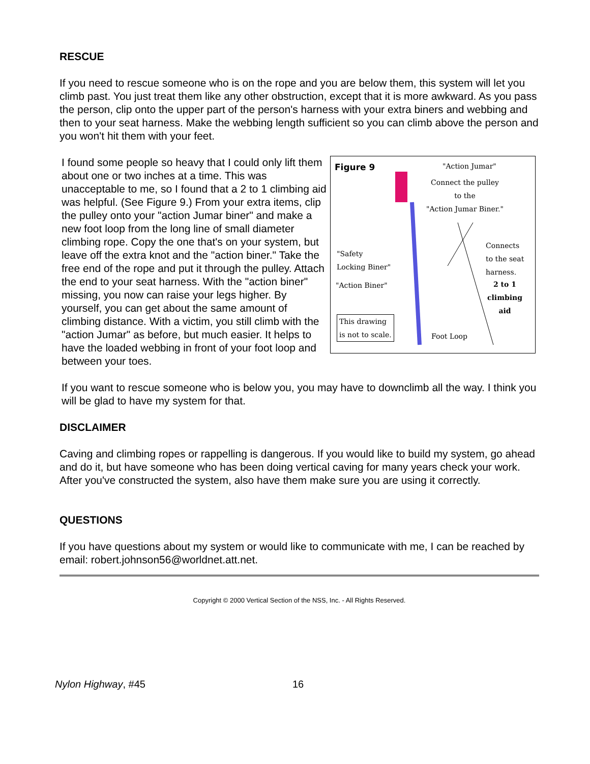RESCUE
If you need to rescue someone who is on the rope and you are below them, this system will let you climb past. You just treat them like any other obstruction, except that it is more awkward. As you pass the person, clip onto the upper part of the person's harness with your extra biners and webbing and then to your seat harness. Make the webbing length sufficient so you can climb above the person and you won't hit them with your feet.
I found some people so heavy that I could only lift them about one or two inches at a time. This was unacceptable to me, so I found that a 2 to 1 climbing aid was helpful. (See Figure 9.) From your extra items, clip the pulley onto your "action Jumar biner" and make a new foot loop from the long line of small diameter climbing rope. Copy the one that's on your system, but leave off the extra knot and the "action biner." Take the free end of the rope and put it through the pulley. Attach the end to your seat harness. With the "action biner" missing, you now can raise your legs higher. By yourself, you can get about the same amount of climbing distance. With a victim, you still climb with the "action Jumar" as before, but much easier. It helps to have the loaded webbing in front of your foot loop and between your toes.
Figure 9 "Action Jumar"
Connect the pulley
to the
"Action Jumar Biner."
Connects
to the seat
harness.
"Safety
Locking Biner"
"Action Biner"
2 to 1
climbing
aid
This drawing
is not to scale.
Foot Loop
If you want to rescue someone who is below you, you may have to downclimb all the way. I think you will be glad to have my system for that.
DISCLAIMER
Caving and climbing ropes or rappelling is dangerous. If you would like to build my system, go ahead and do it, but have someone who has been doing vertical caving for many years check your work. After you've constructed the system, also have them make sure you are using it correctly.
QUESTIONS
If you have questions about my system or would like to communicate with me, I can be reached by email: robert.johnson56@worldnet.att.net.
Copyright © 2000 Vertical Section of the NSS, Inc. - All Rights Reserved.
Nylon Highway, #45 16